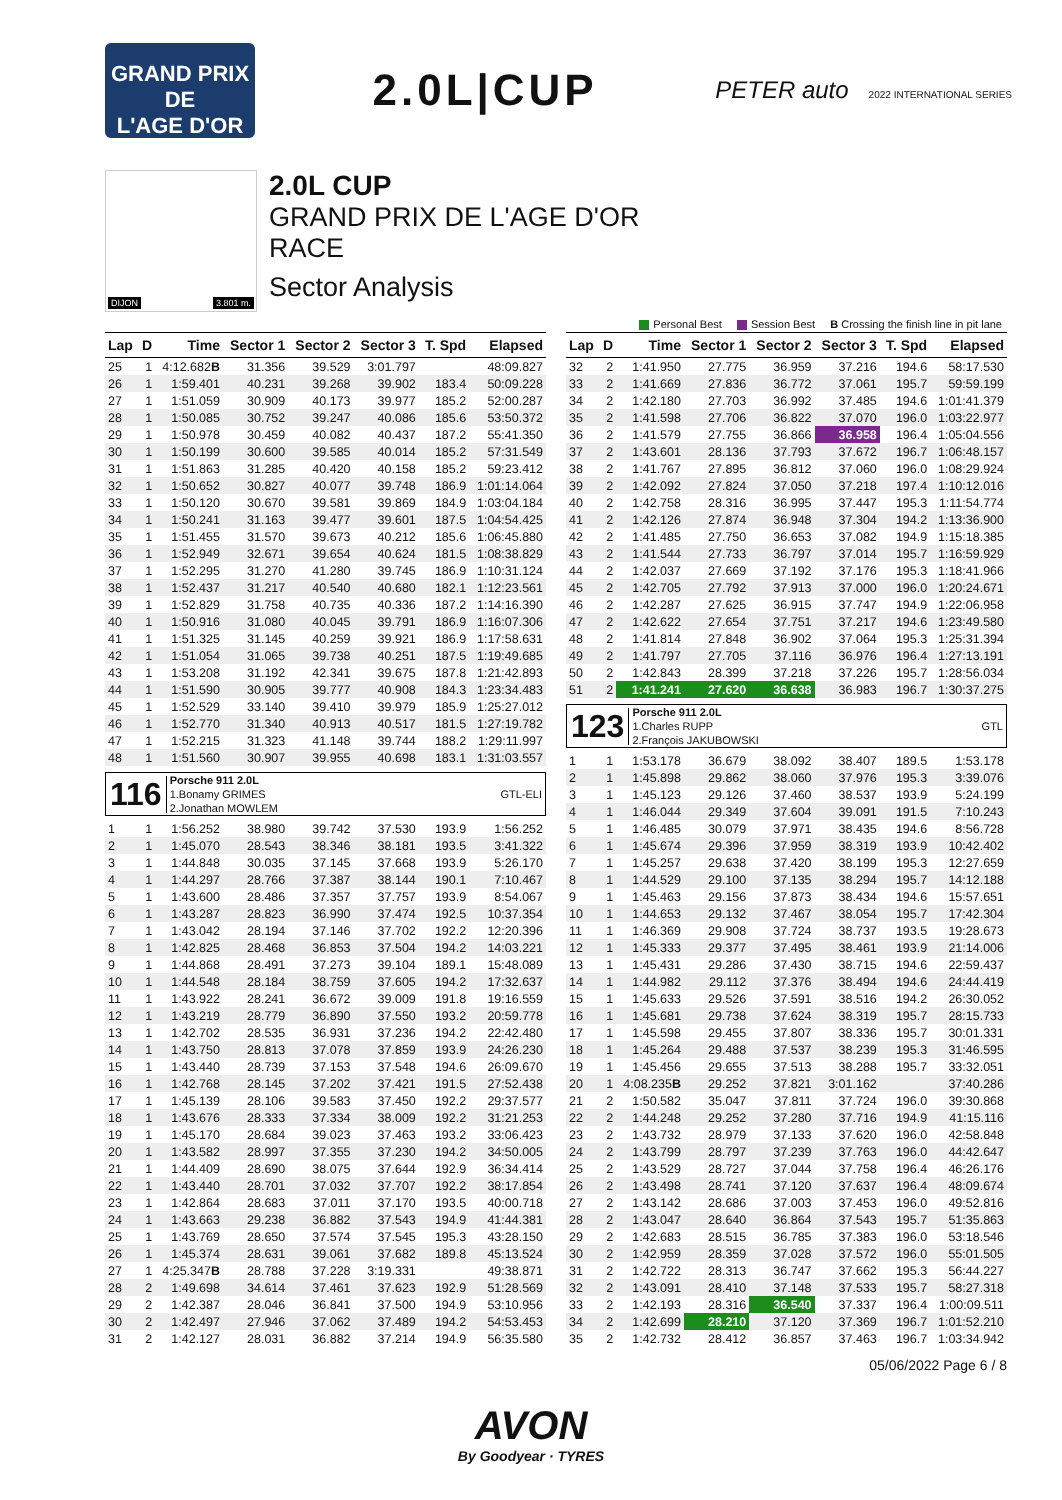GRAND PRIX
DE
L'AGE D'OR
2.0L|CUP
PETER auto 2022 INTERNATIONAL SERIES
DIJON 3.801 m.
2.0L CUP
GRAND PRIX DE L'AGE D'OR
RACE
Sector Analysis
Personal Best Session Best B Crossing the finish line in pit lane
| Lap | D | Time | Sector 1 | Sector 2 | Sector 3 | T. Spd | Elapsed |
| --- | --- | --- | --- | --- | --- | --- | --- |
| 25 | 1 | 4:12.682 B | 31.356 | 39.529 | 3:01.797 | | 48:09.827 |
| 26 | 1 | 1:59.401 | 40.231 | 39.268 | 39.902 | 183.4 | 50:09.228 |
| 27 | 1 | 1:51.059 | 30.909 | 40.173 | 39.977 | 185.2 | 52:00.287 |
| 28 | 1 | 1:50.085 | 30.752 | 39.247 | 40.086 | 185.6 | 53:50.372 |
| 29 | 1 | 1:50.978 | 30.459 | 40.082 | 40.437 | 187.2 | 55:41.350 |
| 30 | 1 | 1:50.199 | 30.600 | 39.585 | 40.014 | 185.2 | 57:31.549 |
| 31 | 1 | 1:51.863 | 31.285 | 40.420 | 40.158 | 185.2 | 59:23.412 |
| 32 | 1 | 1:50.652 | 30.827 | 40.077 | 39.748 | 186.9 | 1:01:14.064 |
| 33 | 1 | 1:50.120 | 30.670 | 39.581 | 39.869 | 184.9 | 1:03:04.184 |
| 34 | 1 | 1:50.241 | 31.163 | 39.477 | 39.601 | 187.5 | 1:04:54.425 |
| 35 | 1 | 1:51.455 | 31.570 | 39.673 | 40.212 | 185.6 | 1:06:45.880 |
| 36 | 1 | 1:52.949 | 32.671 | 39.654 | 40.624 | 181.5 | 1:08:38.829 |
| 37 | 1 | 1:52.295 | 31.270 | 41.280 | 39.745 | 186.9 | 1:10:31.124 |
| 38 | 1 | 1:52.437 | 31.217 | 40.540 | 40.680 | 182.1 | 1:12:23.561 |
| 39 | 1 | 1:52.829 | 31.758 | 40.735 | 40.336 | 187.2 | 1:14:16.390 |
| 40 | 1 | 1:50.916 | 31.080 | 40.045 | 39.791 | 186.9 | 1:16:07.306 |
| 41 | 1 | 1:51.325 | 31.145 | 40.259 | 39.921 | 186.9 | 1:17:58.631 |
| 42 | 1 | 1:51.054 | 31.065 | 39.738 | 40.251 | 187.5 | 1:19:49.685 |
| 43 | 1 | 1:53.208 | 31.192 | 42.341 | 39.675 | 187.8 | 1:21:42.893 |
| 44 | 1 | 1:51.590 | 30.905 | 39.777 | 40.908 | 184.3 | 1:23:34.483 |
| 45 | 1 | 1:52.529 | 33.140 | 39.410 | 39.979 | 185.9 | 1:25:27.012 |
| 46 | 1 | 1:52.770 | 31.340 | 40.913 | 40.517 | 181.5 | 1:27:19.782 |
| 47 | 1 | 1:52.215 | 31.323 | 41.148 | 39.744 | 188.2 | 1:29:11.997 |
| 48 | 1 | 1:51.560 | 30.907 | 39.955 | 40.698 | 183.1 | 1:31:03.557 |
| 116 Porsche 911 2.0L 1.Bonamy GRIMES 2.Jonathan MOWLEM GTL-ELI | | | | | | | |
| 1 | 1 | 1:56.252 | 38.980 | 39.742 | 37.530 | 193.9 | 1:56.252 |
| 2 | 1 | 1:45.070 | 28.543 | 38.346 | 38.181 | 193.5 | 3:41.322 |
| 3 | 1 | 1:44.848 | 30.035 | 37.145 | 37.668 | 193.9 | 5:26.170 |
| 4 | 1 | 1:44.297 | 28.766 | 37.387 | 38.144 | 190.1 | 7:10.467 |
| 5 | 1 | 1:43.600 | 28.486 | 37.357 | 37.757 | 193.9 | 8:54.067 |
| 6 | 1 | 1:43.287 | 28.823 | 36.990 | 37.474 | 192.5 | 10:37.354 |
| 7 | 1 | 1:43.042 | 28.194 | 37.146 | 37.702 | 192.2 | 12:20.396 |
| 8 | 1 | 1:42.825 | 28.468 | 36.853 | 37.504 | 194.2 | 14:03.221 |
| 9 | 1 | 1:44.868 | 28.491 | 37.273 | 39.104 | 189.1 | 15:48.089 |
| 10 | 1 | 1:44.548 | 28.184 | 38.759 | 37.605 | 194.2 | 17:32.637 |
| 11 | 1 | 1:43.922 | 28.241 | 36.672 | 39.009 | 191.8 | 19:16.559 |
| 12 | 1 | 1:43.219 | 28.779 | 36.890 | 37.550 | 193.2 | 20:59.778 |
| 13 | 1 | 1:42.702 | 28.535 | 36.931 | 37.236 | 194.2 | 22:42.480 |
| 14 | 1 | 1:43.750 | 28.813 | 37.078 | 37.859 | 193.9 | 24:26.230 |
| 15 | 1 | 1:43.440 | 28.739 | 37.153 | 37.548 | 194.6 | 26:09.670 |
| 16 | 1 | 1:42.768 | 28.145 | 37.202 | 37.421 | 191.5 | 27:52.438 |
| 17 | 1 | 1:45.139 | 28.106 | 39.583 | 37.450 | 192.2 | 29:37.577 |
| 18 | 1 | 1:43.676 | 28.333 | 37.334 | 38.009 | 192.2 | 31:21.253 |
| 19 | 1 | 1:45.170 | 28.684 | 39.023 | 37.463 | 193.2 | 33:06.423 |
| 20 | 1 | 1:43.582 | 28.997 | 37.355 | 37.230 | 194.2 | 34:50.005 |
| 21 | 1 | 1:44.409 | 28.690 | 38.075 | 37.644 | 192.9 | 36:34.414 |
| 22 | 1 | 1:43.440 | 28.701 | 37.032 | 37.707 | 192.2 | 38:17.854 |
| 23 | 1 | 1:42.864 | 28.683 | 37.011 | 37.170 | 193.5 | 40:00.718 |
| 24 | 1 | 1:43.663 | 29.238 | 36.882 | 37.543 | 194.9 | 41:44.381 |
| 25 | 1 | 1:43.769 | 28.650 | 37.574 | 37.545 | 195.3 | 43:28.150 |
| 26 | 1 | 1:45.374 | 28.631 | 39.061 | 37.682 | 189.8 | 45:13.524 |
| 27 | 1 | 4:25.347 B | 28.788 | 37.228 | 3:19.331 | | 49:38.871 |
| 28 | 2 | 1:49.698 | 34.614 | 37.461 | 37.623 | 192.9 | 51:28.569 |
| 29 | 2 | 1:42.387 | 28.046 | 36.841 | 37.500 | 194.9 | 53:10.956 |
| 30 | 2 | 1:42.497 | 27.946 | 37.062 | 37.489 | 194.2 | 54:53.453 |
| 31 | 2 | 1:42.127 | 28.031 | 36.882 | 37.214 | 194.9 | 56:35.580 |
| Lap | D | Time | Sector 1 | Sector 2 | Sector 3 | T. Spd | Elapsed |
| --- | --- | --- | --- | --- | --- | --- | --- |
| 32 | 2 | 1:41.950 | 27.775 | 36.959 | 37.216 | 194.6 | 58:17.530 |
| 33 | 2 | 1:41.669 | 27.836 | 36.772 | 37.061 | 195.7 | 59:59.199 |
| 34 | 2 | 1:42.180 | 27.703 | 36.992 | 37.485 | 194.6 | 1:01:41.379 |
| 35 | 2 | 1:41.598 | 27.706 | 36.822 | 37.070 | 196.0 | 1:03:22.977 |
| 36 | 2 | 1:41.579 | 27.755 | 36.866 | 36.958 | 196.4 | 1:05:04.556 |
| 37 | 2 | 1:43.601 | 28.136 | 37.793 | 37.672 | 196.7 | 1:06:48.157 |
| 38 | 2 | 1:41.767 | 27.895 | 36.812 | 37.060 | 196.0 | 1:08:29.924 |
| 39 | 2 | 1:42.092 | 27.824 | 37.050 | 37.218 | 197.4 | 1:10:12.016 |
| 40 | 2 | 1:42.758 | 28.316 | 36.995 | 37.447 | 195.3 | 1:11:54.774 |
| 41 | 2 | 1:42.126 | 27.874 | 36.948 | 37.304 | 194.2 | 1:13:36.900 |
| 42 | 2 | 1:41.485 | 27.750 | 36.653 | 37.082 | 194.9 | 1:15:18.385 |
| 43 | 2 | 1:41.544 | 27.733 | 36.797 | 37.014 | 195.7 | 1:16:59.929 |
| 44 | 2 | 1:42.037 | 27.669 | 37.192 | 37.176 | 195.3 | 1:18:41.966 |
| 45 | 2 | 1:42.705 | 27.792 | 37.913 | 37.000 | 196.0 | 1:20:24.671 |
| 46 | 2 | 1:42.287 | 27.625 | 36.915 | 37.747 | 194.9 | 1:22:06.958 |
| 47 | 2 | 1:42.622 | 27.654 | 37.751 | 37.217 | 194.6 | 1:23:49.580 |
| 48 | 2 | 1:41.814 | 27.848 | 36.902 | 37.064 | 195.3 | 1:25:31.394 |
| 49 | 2 | 1:41.797 | 27.705 | 37.116 | 36.976 | 196.4 | 1:27:13.191 |
| 50 | 2 | 1:42.843 | 28.399 | 37.218 | 37.226 | 195.7 | 1:28:56.034 |
| 51 | 2 | 1:41.241 | 27.620 | 36.638 | 36.983 | 196.7 | 1:30:37.275 |
| 123 Porsche 911 2.0L 1.Charles RUPP 2.François JAKUBOWSKI GTL | | | | | | | |
| 1 | 1 | 1:53.178 | 36.679 | 38.092 | 38.407 | 189.5 | 1:53.178 |
| 2 | 1 | 1:45.898 | 29.862 | 38.060 | 37.976 | 195.3 | 3:39.076 |
| 3 | 1 | 1:45.123 | 29.126 | 37.460 | 38.537 | 193.9 | 5:24.199 |
| 4 | 1 | 1:46.044 | 29.349 | 37.604 | 39.091 | 191.5 | 7:10.243 |
| 5 | 1 | 1:46.485 | 30.079 | 37.971 | 38.435 | 194.6 | 8:56.728 |
| 6 | 1 | 1:45.674 | 29.396 | 37.959 | 38.319 | 193.9 | 10:42.402 |
| 7 | 1 | 1:45.257 | 29.638 | 37.420 | 38.199 | 195.3 | 12:27.659 |
| 8 | 1 | 1:44.529 | 29.100 | 37.135 | 38.294 | 195.7 | 14:12.188 |
| 9 | 1 | 1:45.463 | 29.156 | 37.873 | 38.434 | 194.6 | 15:57.651 |
| 10 | 1 | 1:44.653 | 29.132 | 37.467 | 38.054 | 195.7 | 17:42.304 |
| 11 | 1 | 1:46.369 | 29.908 | 37.724 | 38.737 | 193.5 | 19:28.673 |
| 12 | 1 | 1:45.333 | 29.377 | 37.495 | 38.461 | 193.9 | 21:14.006 |
| 13 | 1 | 1:45.431 | 29.286 | 37.430 | 38.715 | 194.6 | 22:59.437 |
| 14 | 1 | 1:44.982 | 29.112 | 37.376 | 38.494 | 194.6 | 24:44.419 |
| 15 | 1 | 1:45.633 | 29.526 | 37.591 | 38.516 | 194.2 | 26:30.052 |
| 16 | 1 | 1:45.681 | 29.738 | 37.624 | 38.319 | 195.7 | 28:15.733 |
| 17 | 1 | 1:45.598 | 29.455 | 37.807 | 38.336 | 195.7 | 30:01.331 |
| 18 | 1 | 1:45.264 | 29.488 | 37.537 | 38.239 | 195.3 | 31:46.595 |
| 19 | 1 | 1:45.456 | 29.655 | 37.513 | 38.288 | 195.7 | 33:32.051 |
| 20 | 1 | 4:08.235 B | 29.252 | 37.821 | 3:01.162 | | 37:40.286 |
| 21 | 2 | 1:50.582 | 35.047 | 37.811 | 37.724 | 196.0 | 39:30.868 |
| 22 | 2 | 1:44.248 | 29.252 | 37.280 | 37.716 | 194.9 | 41:15.116 |
| 23 | 2 | 1:43.732 | 28.979 | 37.133 | 37.620 | 196.0 | 42:58.848 |
| 24 | 2 | 1:43.799 | 28.797 | 37.239 | 37.763 | 196.0 | 44:42.647 |
| 25 | 2 | 1:43.529 | 28.727 | 37.044 | 37.758 | 196.4 | 46:26.176 |
| 26 | 2 | 1:43.498 | 28.741 | 37.120 | 37.637 | 196.4 | 48:09.674 |
| 27 | 2 | 1:43.142 | 28.686 | 37.003 | 37.453 | 196.0 | 49:52.816 |
| 28 | 2 | 1:43.047 | 28.640 | 36.864 | 37.543 | 195.7 | 51:35.863 |
| 29 | 2 | 1:42.683 | 28.515 | 36.785 | 37.383 | 196.0 | 53:18.546 |
| 30 | 2 | 1:42.959 | 28.359 | 37.028 | 37.572 | 196.0 | 55:01.505 |
| 31 | 2 | 1:42.722 | 28.313 | 36.747 | 37.662 | 195.3 | 56:44.227 |
| 32 | 2 | 1:43.091 | 28.410 | 37.148 | 37.533 | 195.7 | 58:27.318 |
| 33 | 2 | 1:42.193 | 28.316 | 36.540 | 37.337 | 196.4 | 1:00:09.511 |
| 34 | 2 | 1:42.699 | 28.210 | 37.120 | 37.369 | 196.7 | 1:01:52.210 |
| 35 | 2 | 1:42.732 | 28.412 | 36.857 | 37.463 | 196.7 | 1:03:34.942 |
05/06/2022 Page 6 / 8
AVON
By Goodyear · TYRES